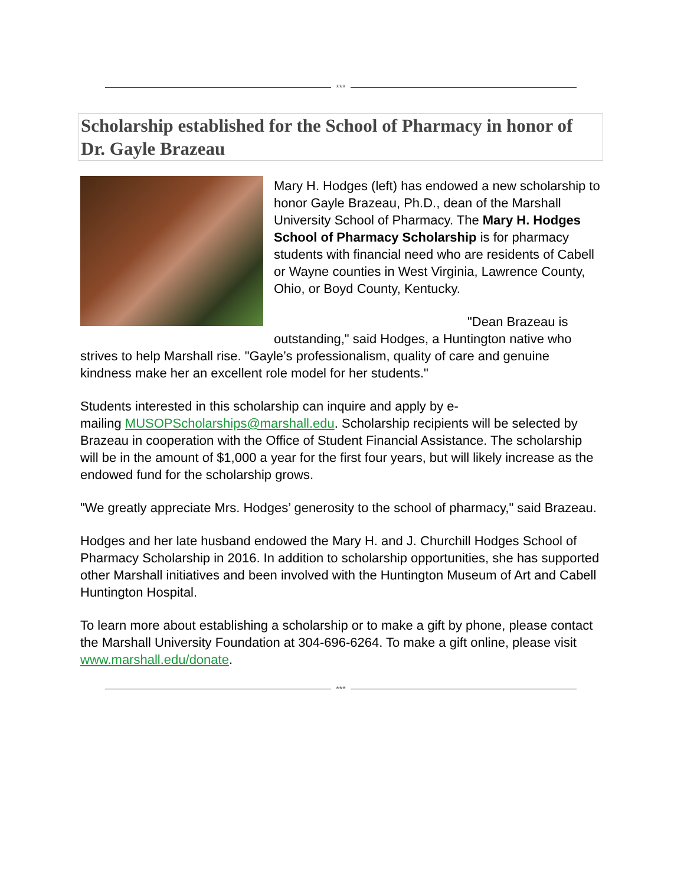***
Scholarship established for the School of Pharmacy in honor of Dr. Gayle Brazeau
Mary H. Hodges (left) has endowed a new scholarship to honor Gayle Brazeau, Ph.D., dean of the Marshall University School of Pharmacy. The Mary H. Hodges School of Pharmacy Scholarship is for pharmacy students with financial need who are residents of Cabell or Wayne counties in West Virginia, Lawrence County, Ohio, or Boyd County, Kentucky.
"Dean Brazeau is outstanding," said Hodges, a Huntington native who strives to help Marshall rise. "Gayle’s professionalism, quality of care and genuine kindness make her an excellent role model for her students."
Students interested in this scholarship can inquire and apply by e-
mailing MUSOPScholarships@marshall.edu. Scholarship recipients will be selected by Brazeau in cooperation with the Office of Student Financial Assistance. The scholarship will be in the amount of $1,000 a year for the first four years, but will likely increase as the endowed fund for the scholarship grows.
"We greatly appreciate Mrs. Hodges’ generosity to the school of pharmacy," said Brazeau.
Hodges and her late husband endowed the Mary H. and J. Churchill Hodges School of Pharmacy Scholarship in 2016. In addition to scholarship opportunities, she has supported other Marshall initiatives and been involved with the Huntington Museum of Art and Cabell Huntington Hospital.
To learn more about establishing a scholarship or to make a gift by phone, please contact the Marshall University Foundation at 304-696-6264. To make a gift online, please visit www.marshall.edu/donate.
***